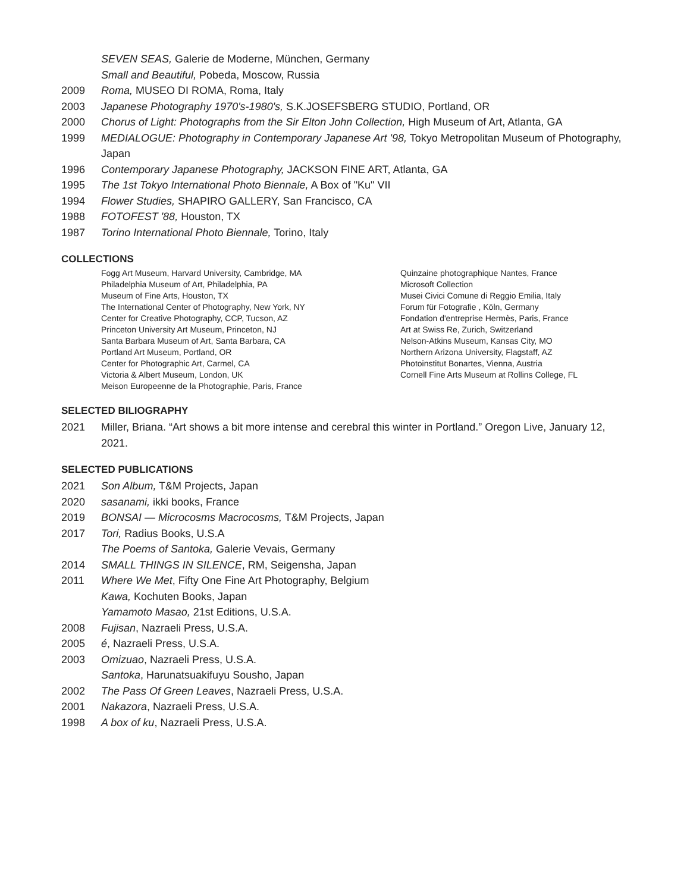SEVEN SEAS, Galerie de Moderne, München, Germany
Small and Beautiful, Pobeda, Moscow, Russia
2009 Roma, MUSEO DI ROMA, Roma, Italy
2003 Japanese Photography 1970's-1980's, S.K.JOSEFSBERG STUDIO, Portland, OR
2000 Chorus of Light: Photographs from the Sir Elton John Collection, High Museum of Art, Atlanta, GA
1999 MEDIALOGUE: Photography in Contemporary Japanese Art '98, Tokyo Metropolitan Museum of Photography, Japan
1996 Contemporary Japanese Photography, JACKSON FINE ART, Atlanta, GA
1995 The 1st Tokyo International Photo Biennale, A Box of "Ku" VII
1994 Flower Studies, SHAPIRO GALLERY, San Francisco, CA
1988 FOTOFEST '88, Houston, TX
1987 Torino International Photo Biennale, Torino, Italy
COLLECTIONS
Fogg Art Museum, Harvard University, Cambridge, MA
Philadelphia Museum of Art, Philadelphia, PA
Museum of Fine Arts, Houston, TX
The International Center of Photography, New York, NY
Center for Creative Photography, CCP, Tucson, AZ
Princeton University Art Museum, Princeton, NJ
Santa Barbara Museum of Art, Santa Barbara, CA
Portland Art Museum, Portland, OR
Center for Photographic Art, Carmel, CA
Victoria & Albert Museum, London, UK
Meison Europeenne de la Photographie, Paris, France
Quinzaine photographique Nantes, France
Microsoft Collection
Musei Civici Comune di Reggio Emilia, Italy
Forum für Fotografie , Köln, Germany
Fondation d'entreprise Hermès, Paris, France
Art at Swiss Re, Zurich, Switzerland
Nelson-Atkins Museum, Kansas City, MO
Northern Arizona University, Flagstaff, AZ
Photoinstitut Bonartes, Vienna, Austria
Cornell Fine Arts Museum at Rollins College, FL
SELECTED BILIOGRAPHY
2021 Miller, Briana. “Art shows a bit more intense and cerebral this winter in Portland.” Oregon Live, January 12, 2021.
SELECTED PUBLICATIONS
2021 Son Album, T&M Projects, Japan
2020 sasanami, ikki books, France
2019 BONSAI — Microcosms Macrocosms, T&M Projects, Japan
2017 Tori, Radius Books, U.S.A
The Poems of Santoka, Galerie Vevais, Germany
2014 SMALL THINGS IN SILENCE, RM, Seigensha, Japan
2011 Where We Met, Fifty One Fine Art Photography, Belgium
Kawa, Kochuten Books, Japan
Yamamoto Masao, 21st Editions, U.S.A.
2008 Fujisan, Nazraeli Press, U.S.A.
2005 é, Nazraeli Press, U.S.A.
2003 Omizuao, Nazraeli Press, U.S.A.
Santoka, Harunatsuakifuyu Sousho, Japan
2002 The Pass Of Green Leaves, Nazraeli Press, U.S.A.
2001 Nakazora, Nazraeli Press, U.S.A.
1998 A box of ku, Nazraeli Press, U.S.A.